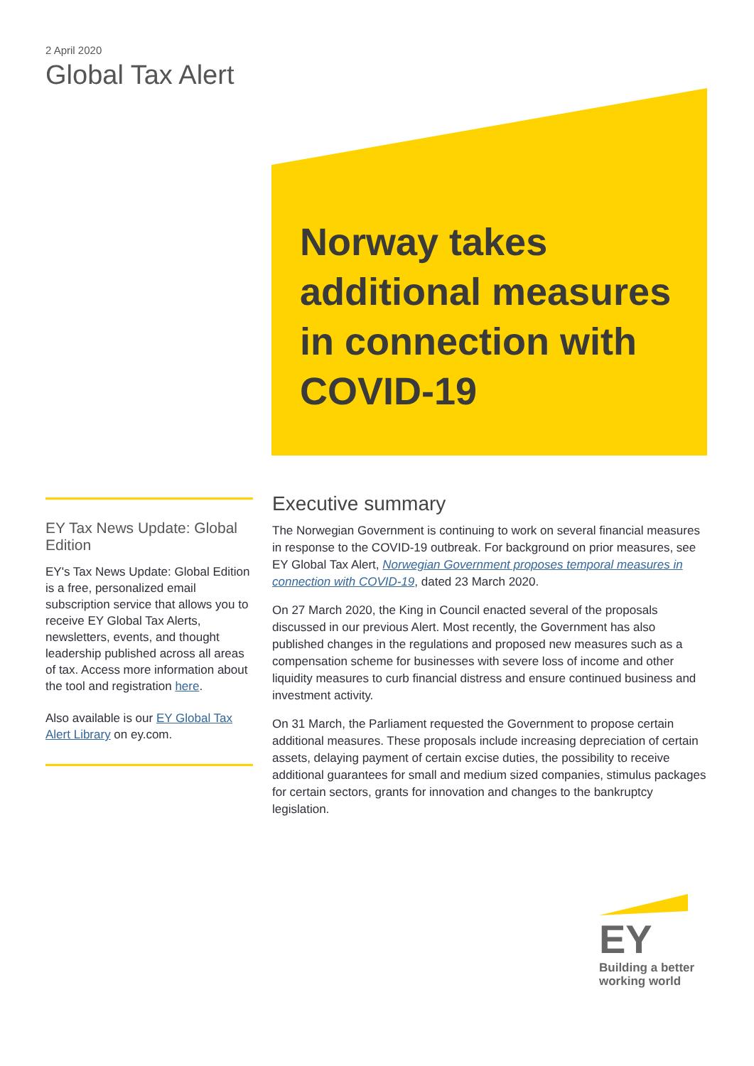2 April 2020
Global Tax Alert
Norway takes additional measures in connection with COVID-19
EY Tax News Update: Global Edition
EY's Tax News Update: Global Edition is a free, personalized email subscription service that allows you to receive EY Global Tax Alerts, newsletters, events, and thought leadership published across all areas of tax. Access more information about the tool and registration here.
Also available is our EY Global Tax Alert Library on ey.com.
Executive summary
The Norwegian Government is continuing to work on several financial measures in response to the COVID-19 outbreak. For background on prior measures, see EY Global Tax Alert, Norwegian Government proposes temporal measures in connection with COVID-19, dated 23 March 2020.
On 27 March 2020, the King in Council enacted several of the proposals discussed in our previous Alert. Most recently, the Government has also published changes in the regulations and proposed new measures such as a compensation scheme for businesses with severe loss of income and other liquidity measures to curb financial distress and ensure continued business and investment activity.
On 31 March, the Parliament requested the Government to propose certain additional measures. These proposals include increasing depreciation of certain assets, delaying payment of certain excise duties, the possibility to receive additional guarantees for small and medium sized companies, stimulus packages for certain sectors, grants for innovation and changes to the bankruptcy legislation.
EY
Building a better working world